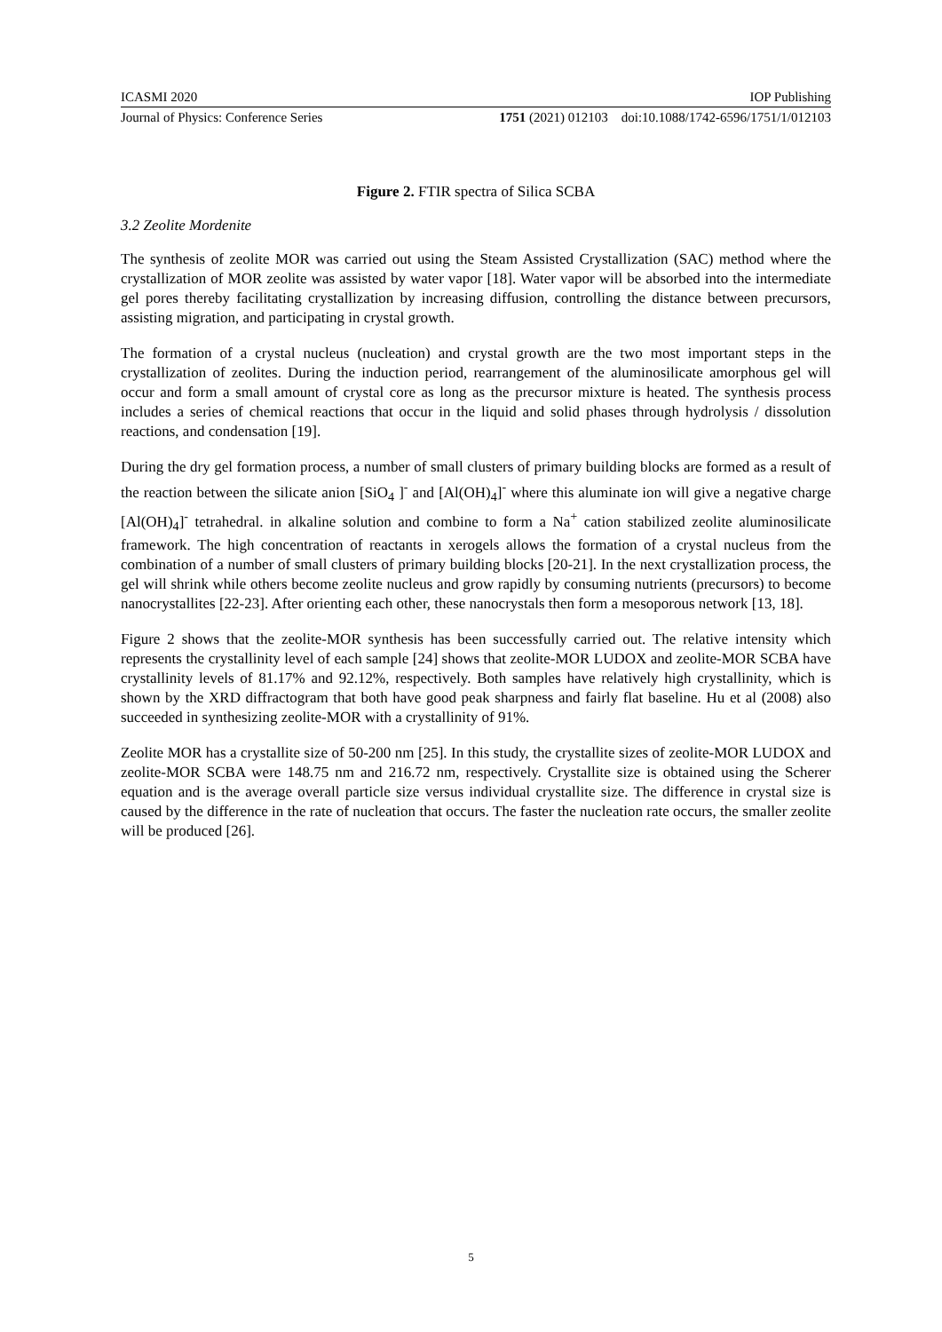ICASMI 2020 IOP Publishing
Journal of Physics: Conference Series 1751 (2021) 012103 doi:10.1088/1742-6596/1751/1/012103
Figure 2. FTIR spectra of Silica SCBA
3.2 Zeolite Mordenite
The synthesis of zeolite MOR was carried out using the Steam Assisted Crystallization (SAC) method where the crystallization of MOR zeolite was assisted by water vapor [18]. Water vapor will be absorbed into the intermediate gel pores thereby facilitating crystallization by increasing diffusion, controlling the distance between precursors, assisting migration, and participating in crystal growth.
The formation of a crystal nucleus (nucleation) and crystal growth are the two most important steps in the crystallization of zeolites. During the induction period, rearrangement of the aluminosilicate amorphous gel will occur and form a small amount of crystal core as long as the precursor mixture is heated. The synthesis process includes a series of chemical reactions that occur in the liquid and solid phases through hydrolysis / dissolution reactions, and condensation [19].
During the dry gel formation process, a number of small clusters of primary building blocks are formed as a result of the reaction between the silicate anion [SiO<sub>4</sub> ]<sup>-</sup> and [Al(OH)<sub>4</sub>]<sup>-</sup> where this aluminate ion will give a negative charge [Al(OH)<sub>4</sub>]<sup>-</sup> tetrahedral. in alkaline solution and combine to form a Na<sup>+</sup> cation stabilized zeolite aluminosilicate framework. The high concentration of reactants in xerogels allows the formation of a crystal nucleus from the combination of a number of small clusters of primary building blocks [20-21]. In the next crystallization process, the gel will shrink while others become zeolite nucleus and grow rapidly by consuming nutrients (precursors) to become nanocrystallites [22-23]. After orienting each other, these nanocrystals then form a mesoporous network [13, 18].
Figure 2 shows that the zeolite-MOR synthesis has been successfully carried out. The relative intensity which represents the crystallinity level of each sample [24] shows that zeolite-MOR LUDOX and zeolite-MOR SCBA have crystallinity levels of 81.17% and 92.12%, respectively. Both samples have relatively high crystallinity, which is shown by the XRD diffractogram that both have good peak sharpness and fairly flat baseline. Hu et al (2008) also succeeded in synthesizing zeolite-MOR with a crystallinity of 91%.
Zeolite MOR has a crystallite size of 50-200 nm [25]. In this study, the crystallite sizes of zeolite-MOR LUDOX and zeolite-MOR SCBA were 148.75 nm and 216.72 nm, respectively. Crystallite size is obtained using the Scherer equation and is the average overall particle size versus individual crystallite size. The difference in crystal size is caused by the difference in the rate of nucleation that occurs. The faster the nucleation rate occurs, the smaller zeolite will be produced [26].
5